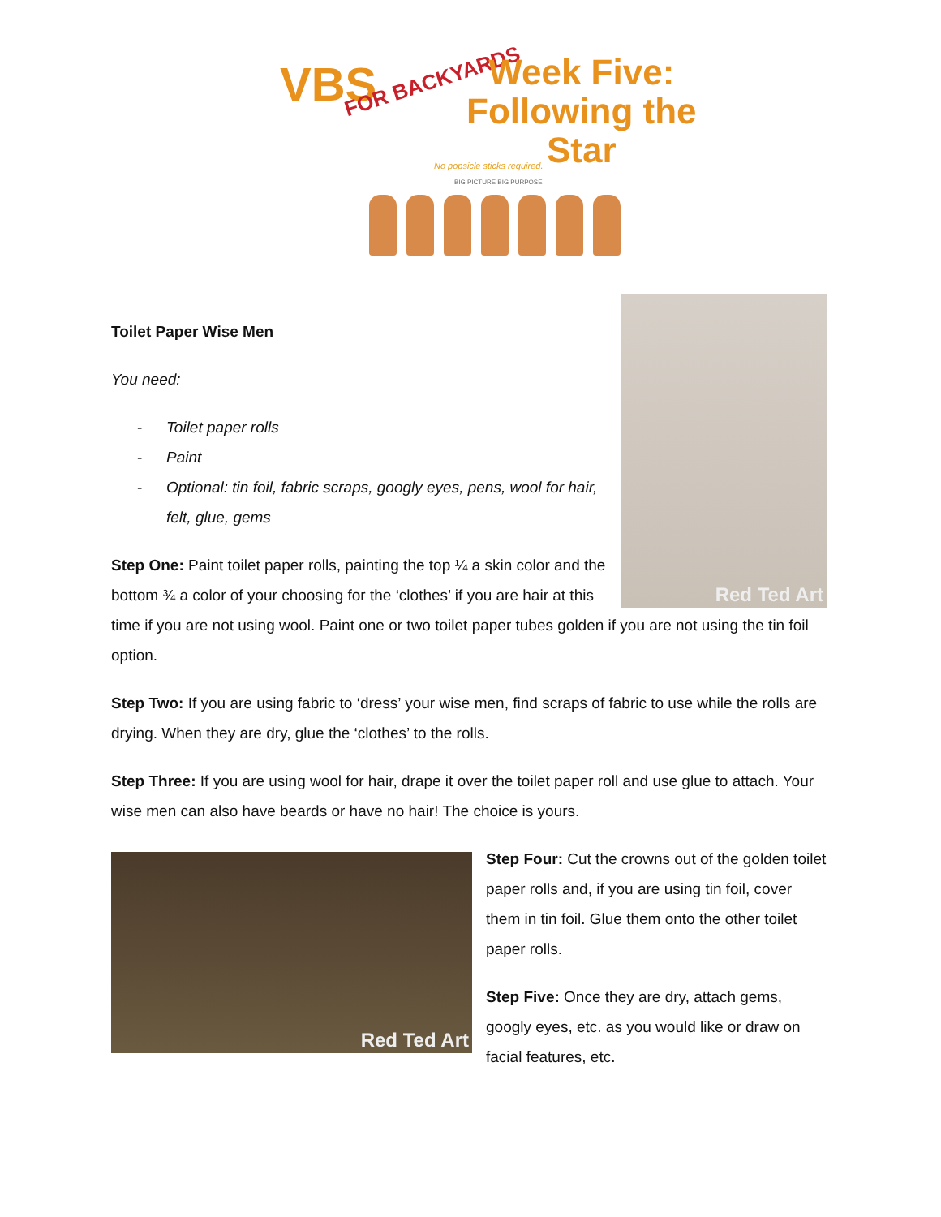VBS FOR BACKYARDS
Week Five:
Following the
Star
No popsicle sticks required.
BIG PICTURE BIG PURPOSE
Red Ted Art
Toilet Paper Wise Men
You need:
- Toilet paper rolls
- Paint
- Optional: tin foil, fabric scraps, googly eyes, pens, wool for hair, felt, glue, gems
Step One: Paint toilet paper rolls, painting the top ¼ a skin color and the bottom ¾ a color of your choosing for the ‘clothes’ if you are hair at this time if you are not using wool. Paint one or two toilet paper tubes golden if you are not using the tin foil option.
Step Two: If you are using fabric to ‘dress’ your wise men, find scraps of fabric to use while the rolls are drying. When they are dry, glue the ‘clothes’ to the rolls.
Step Three: If you are using wool for hair, drape it over the toilet paper roll and use glue to attach. Your wise men can also have beards or have no hair! The choice is yours.
Red Ted Art
Step Four: Cut the crowns out of the golden toilet paper rolls and, if you are using tin foil, cover them in tin foil. Glue them onto the other toilet paper rolls.
Step Five: Once they are dry, attach gems, googly eyes, etc. as you would like or draw on facial features, etc.